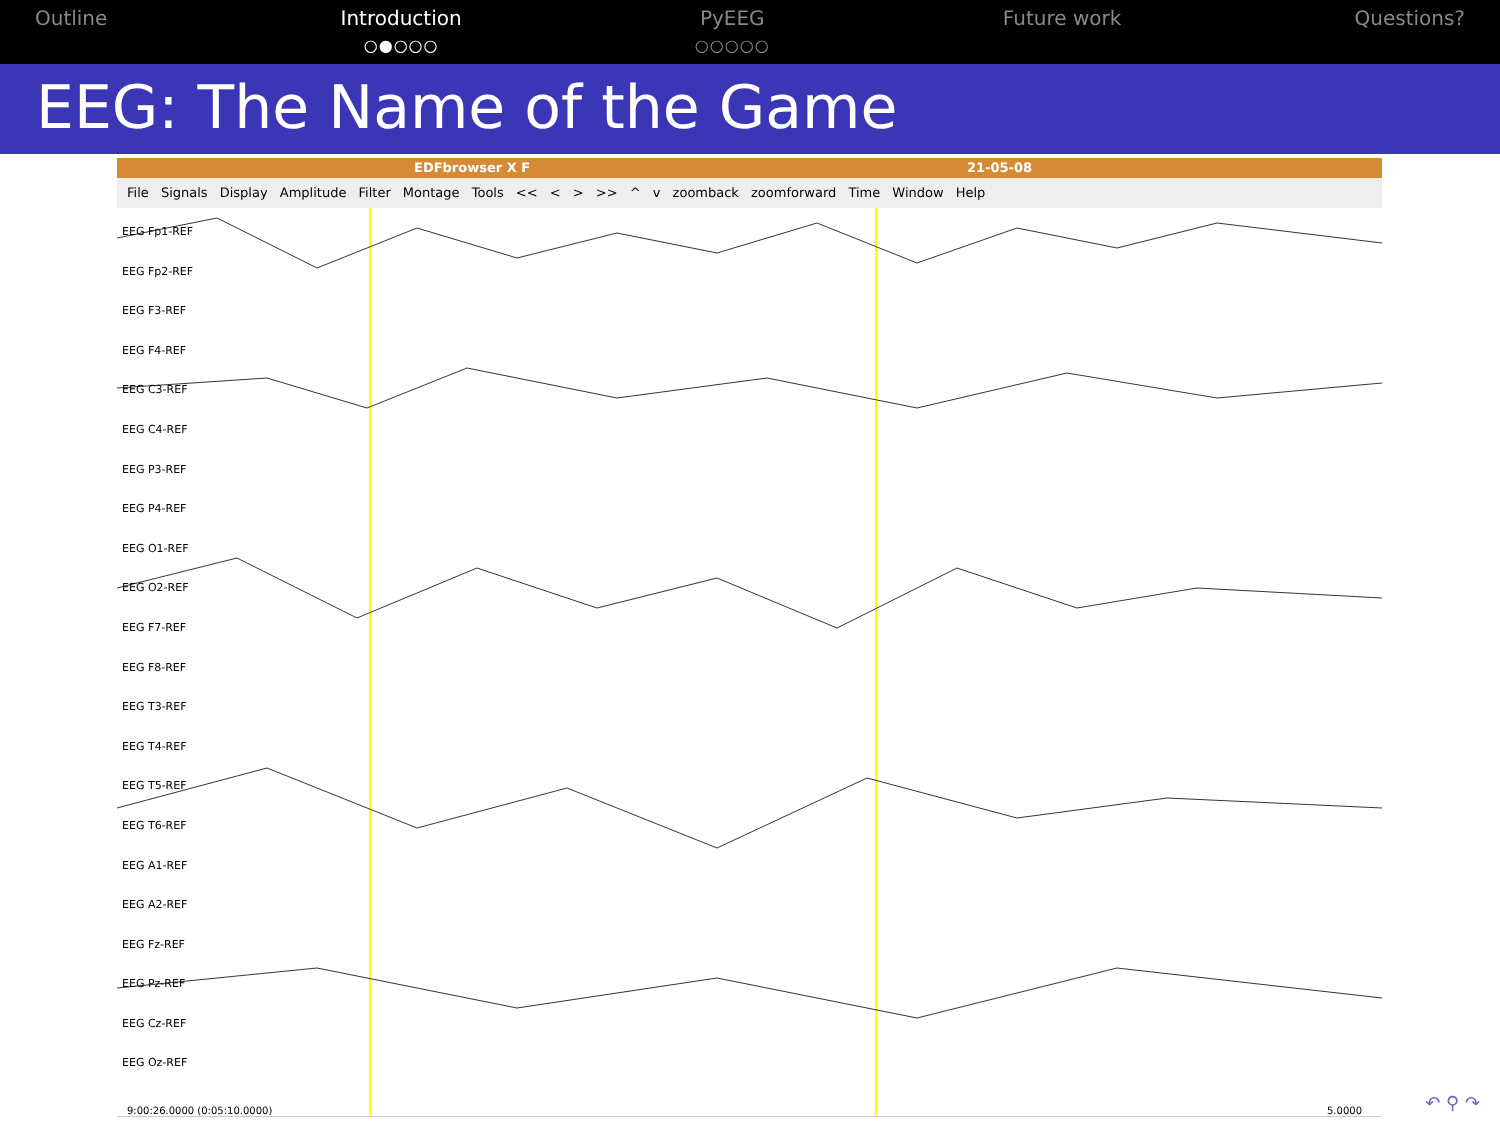Outline Introduction
○●○○○
PyEEG
○○○○○
Future work Questions?
EEG: The Name of the Game
EDFbrowser X F 21-05-08
File Signals Display Amplitude Filter Montage Tools << < > >> ^ v zoomback zoomforward Time Window Help
EEG Fp1-REF
EEG Fp2-REF
EEG F3-REF
EEG F4-REF
EEG C3-REF
EEG C4-REF
EEG P3-REF
EEG P4-REF
EEG O1-REF
EEG O2-REF
EEG F7-REF
EEG F8-REF
EEG T3-REF
EEG T4-REF
EEG T5-REF
EEG T6-REF
EEG A1-REF
EEG A2-REF
EEG Fz-REF
EEG Pz-REF
EEG Cz-REF
EEG Oz-REF
9:00:26.0000 (0:05:10.0000) 5.0000
↶ ⚲ ↷